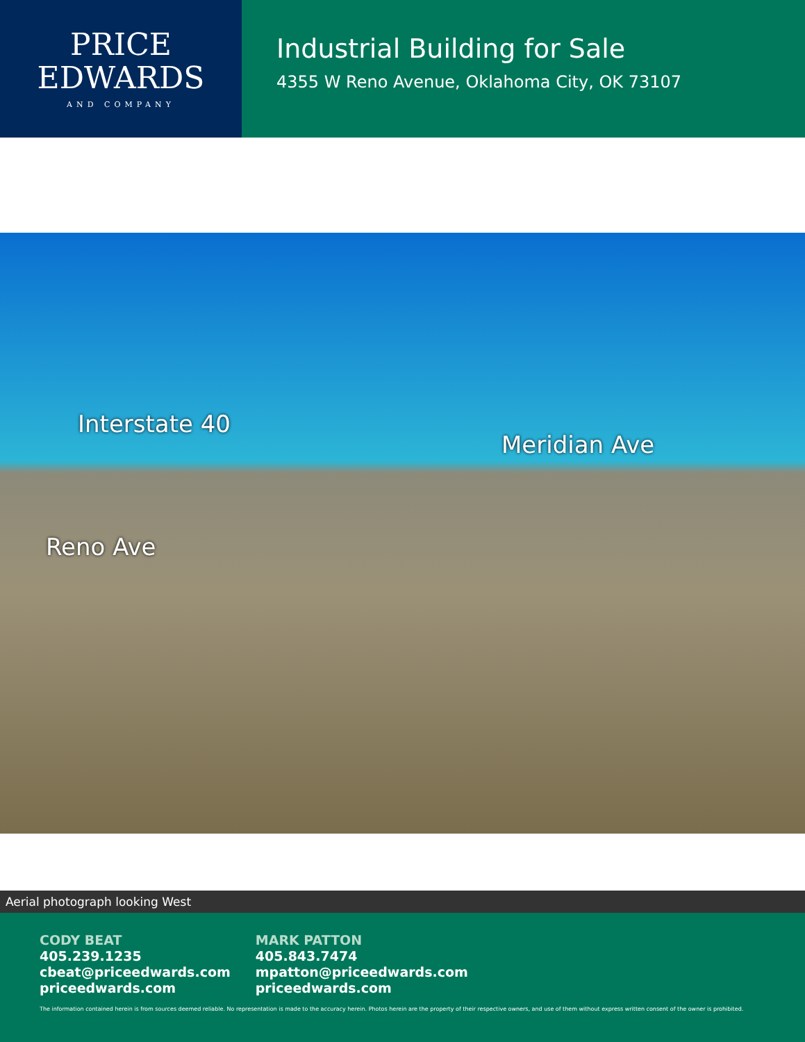PRICE
EDWARDS
AND COMPANY
Industrial Building for Sale
4355 W Reno Avenue, Oklahoma City, OK 73107
Interstate 40
Meridian Ave
Reno Ave
Aerial photograph looking West
CODY BEAT
405.239.1235
cbeat@priceedwards.com
priceedwards.com
MARK PATTON
405.843.7474
mpatton@priceedwards.com
priceedwards.com
The information contained herein is from sources deemed reliable. No representation is made to the accuracy herein. Photos herein are the property of their respective owners, and use of them without express written consent of the owner is prohibited.